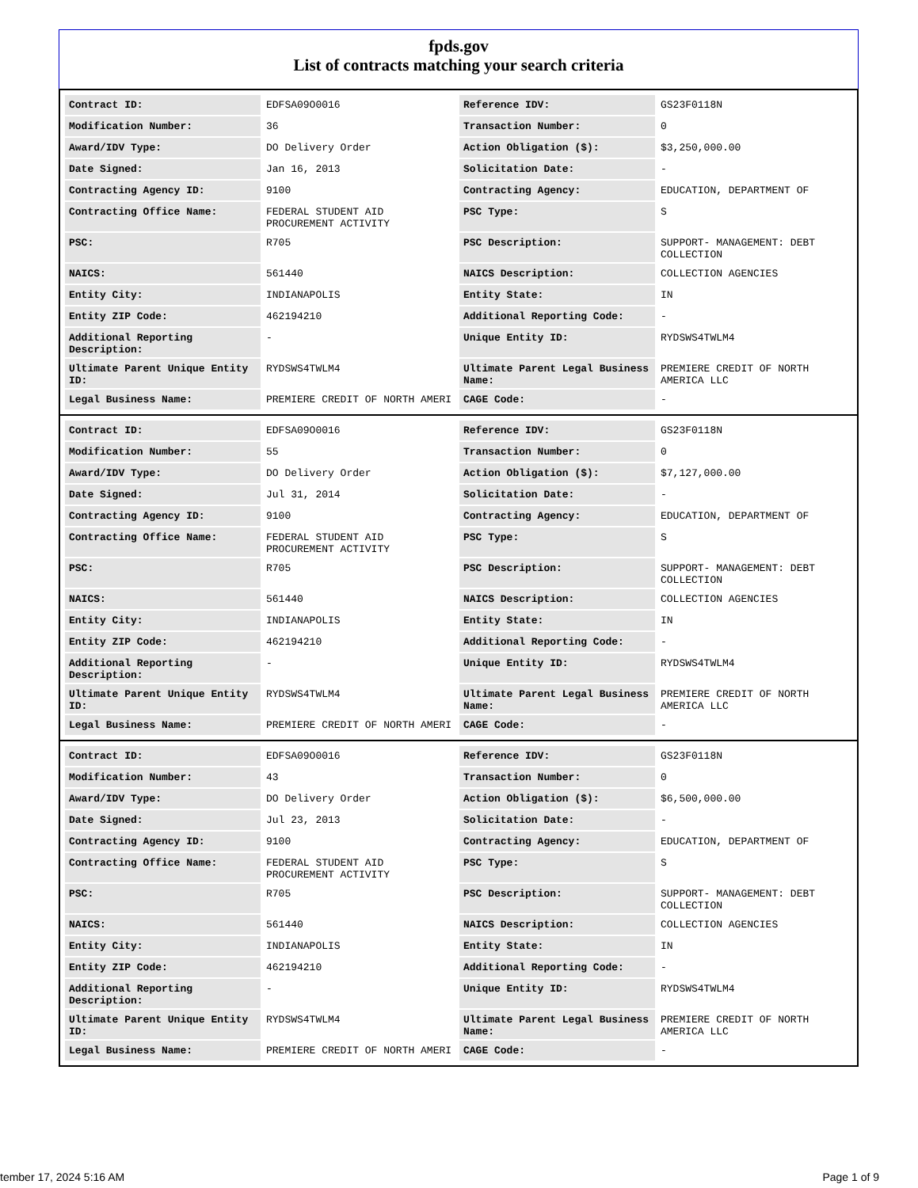fpds.gov
List of contracts matching your search criteria
| Contract ID: | EDFSA09O0016 | Reference IDV: | GS23F0118N |
| Modification Number: | 36 | Transaction Number: | 0 |
| Award/IDV Type: | DO Delivery Order | Action Obligation ($): | $3,250,000.00 |
| Date Signed: | Jan 16, 2013 | Solicitation Date: | - |
| Contracting Agency ID: | 9100 | Contracting Agency: | EDUCATION, DEPARTMENT OF |
| Contracting Office Name: | FEDERAL STUDENT AID PROCUREMENT ACTIVITY | PSC Type: | S |
| PSC: | R705 | PSC Description: | SUPPORT- MANAGEMENT: DEBT COLLECTION |
| NAICS: | 561440 | NAICS Description: | COLLECTION AGENCIES |
| Entity City: | INDIANAPOLIS | Entity State: | IN |
| Entity ZIP Code: | 462194210 | Additional Reporting Code: | - |
| Additional Reporting Description: | - | Unique Entity ID: | RYDSWS4TWLM4 |
| Ultimate Parent Unique Entity ID: | RYDSWS4TWLM4 | Ultimate Parent Legal Business Name: | PREMIERE CREDIT OF NORTH AMERICA LLC |
| Legal Business Name: | PREMIERE CREDIT OF NORTH AMERI | CAGE Code: | - |
| Contract ID: | EDFSA09O0016 | Reference IDV: | GS23F0118N |
| Modification Number: | 55 | Transaction Number: | 0 |
| Award/IDV Type: | DO Delivery Order | Action Obligation ($): | $7,127,000.00 |
| Date Signed: | Jul 31, 2014 | Solicitation Date: | - |
| Contracting Agency ID: | 9100 | Contracting Agency: | EDUCATION, DEPARTMENT OF |
| Contracting Office Name: | FEDERAL STUDENT AID PROCUREMENT ACTIVITY | PSC Type: | S |
| PSC: | R705 | PSC Description: | SUPPORT- MANAGEMENT: DEBT COLLECTION |
| NAICS: | 561440 | NAICS Description: | COLLECTION AGENCIES |
| Entity City: | INDIANAPOLIS | Entity State: | IN |
| Entity ZIP Code: | 462194210 | Additional Reporting Code: | - |
| Additional Reporting Description: | - | Unique Entity ID: | RYDSWS4TWLM4 |
| Ultimate Parent Unique Entity ID: | RYDSWS4TWLM4 | Ultimate Parent Legal Business Name: | PREMIERE CREDIT OF NORTH AMERICA LLC |
| Legal Business Name: | PREMIERE CREDIT OF NORTH AMERI | CAGE Code: | - |
| Contract ID: | EDFSA09O0016 | Reference IDV: | GS23F0118N |
| Modification Number: | 43 | Transaction Number: | 0 |
| Award/IDV Type: | DO Delivery Order | Action Obligation ($): | $6,500,000.00 |
| Date Signed: | Jul 23, 2013 | Solicitation Date: | - |
| Contracting Agency ID: | 9100 | Contracting Agency: | EDUCATION, DEPARTMENT OF |
| Contracting Office Name: | FEDERAL STUDENT AID PROCUREMENT ACTIVITY | PSC Type: | S |
| PSC: | R705 | PSC Description: | SUPPORT- MANAGEMENT: DEBT COLLECTION |
| NAICS: | 561440 | NAICS Description: | COLLECTION AGENCIES |
| Entity City: | INDIANAPOLIS | Entity State: | IN |
| Entity ZIP Code: | 462194210 | Additional Reporting Code: | - |
| Additional Reporting Description: | - | Unique Entity ID: | RYDSWS4TWLM4 |
| Ultimate Parent Unique Entity ID: | RYDSWS4TWLM4 | Ultimate Parent Legal Business Name: | PREMIERE CREDIT OF NORTH AMERICA LLC |
| Legal Business Name: | PREMIERE CREDIT OF NORTH AMERI | CAGE Code: | - |
tember 17, 2024 5:16 AM Page 1 of 9